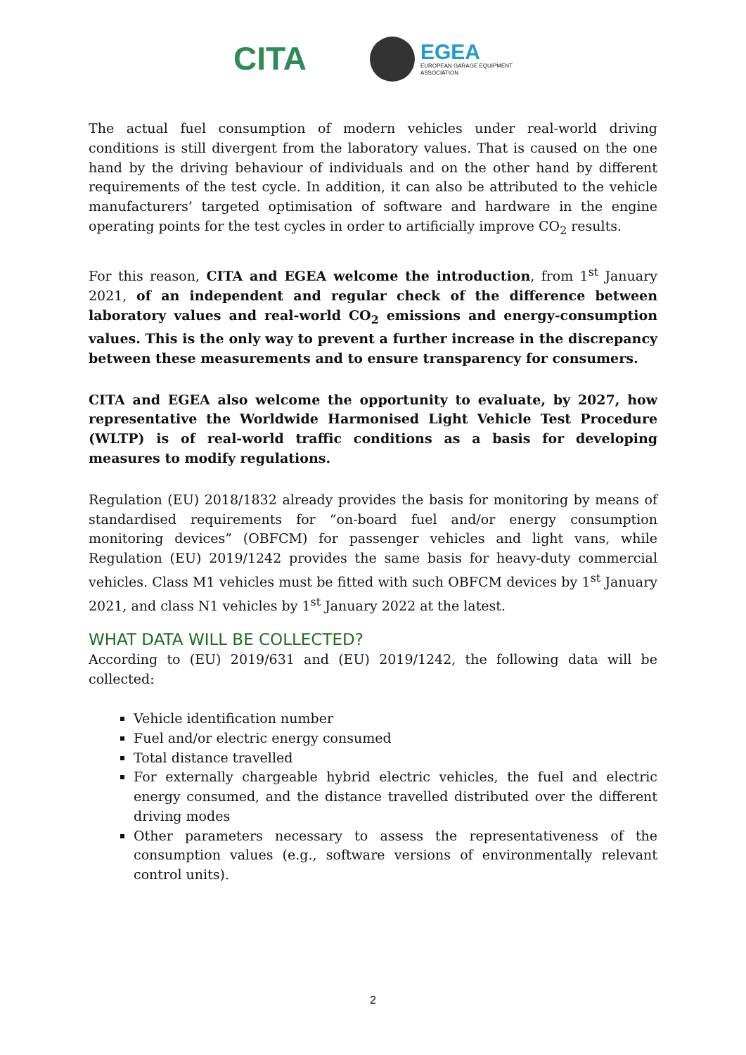CITA
EGEA
EUROPEAN GARAGE EQUIPMENT
ASSOCIATION
The actual fuel consumption of modern vehicles under real-world driving conditions is still divergent from the laboratory values. That is caused on the one hand by the driving behaviour of individuals and on the other hand by different requirements of the test cycle. In addition, it can also be attributed to the vehicle manufacturers’ targeted optimisation of software and hardware in the engine operating points for the test cycles in order to artificially improve CO<sub>2</sub> results.
For this reason, CITA and EGEA welcome the introduction, from 1<sup>st</sup> January 2021, of an independent and regular check of the difference between laboratory values and real-world CO<sub>2</sub> emissions and energy-consumption values. This is the only way to prevent a further increase in the discrepancy between these measurements and to ensure transparency for consumers.
CITA and EGEA also welcome the opportunity to evaluate, by 2027, how representative the Worldwide Harmonised Light Vehicle Test Procedure (WLTP) is of real-world traffic conditions as a basis for developing measures to modify regulations.
Regulation (EU) 2018/1832 already provides the basis for monitoring by means of standardised requirements for “on-board fuel and/or energy consumption monitoring devices” (OBFCM) for passenger vehicles and light vans, while Regulation (EU) 2019/1242 provides the same basis for heavy-duty commercial vehicles. Class M1 vehicles must be fitted with such OBFCM devices by 1<sup>st</sup> January 2021, and class N1 vehicles by 1<sup>st</sup> January 2022 at the latest.
WHAT DATA WILL BE COLLECTED?
According to (EU) 2019/631 and (EU) 2019/1242, the following data will be collected:
Vehicle identification number
Fuel and/or electric energy consumed
Total distance travelled
For externally chargeable hybrid electric vehicles, the fuel and electric energy consumed, and the distance travelled distributed over the different driving modes
Other parameters necessary to assess the representativeness of the consumption values (e.g., software versions of environmentally relevant control units).
2